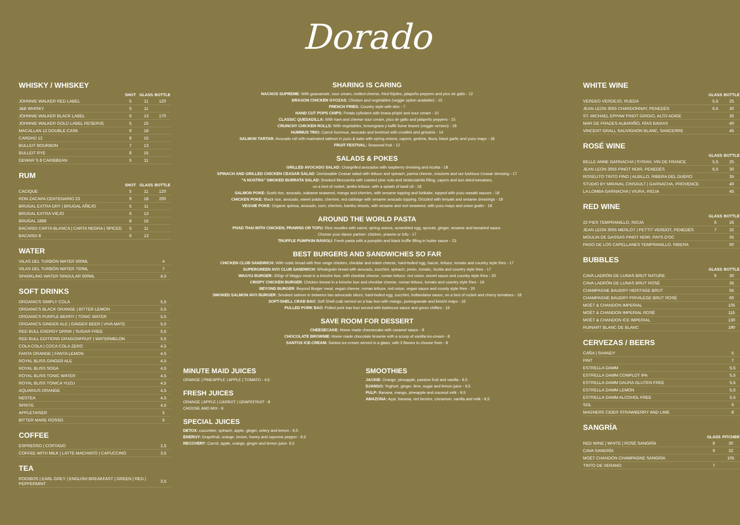WHISKY / WHISKEY
| | SHOT | GLASS | BOTTLE |
| --- | --- | --- | --- |
| JOHNNIE WALKER RED LABEL | 5 | 11 | 120 |
| J&B WHISKY | 5 | 11 | |
| JOHNNIE WALKER BLACK LABEL | 6 | 13 | 170 |
| JOHNNIE WALKER GOLD LABEL RESERVE | 5 | 15 | |
| MACALLAN 12 DOUBLE CASK | 9 | 18 | |
| CARDHÚ 12 | 8 | 15 | |
| BULLEIT BOURBON | 7 | 13 | |
| BULLEIT RYE | 8 | 15 | |
| DEWAR´S 8 CARIBBEAN | 5 | 11 | |
RUM
| | SHOT | GLASS | BOTTLE |
| --- | --- | --- | --- |
| CACIQUE | 5 | 11 | 120 |
| RON ZACAPA CENTENARIO 23 | 9 | 18 | 200 |
| BRUGAL EXTRA DRY / BRUGAL AÑEJO | 5 | 11 | |
| BRUGAL EXTRA VIEJO | 6 | 13 | |
| BRUGAL 1888 | 8 | 15 | |
| BACARDI CARTA BLANCA / CARTA NEGRA / SPICED | 5 | 11 | |
| BACARDI 8 | 6 | 13 | |
WATER
| VILAS DEL TURBÓN WATER 500ML | 4 |
| VILAS DEL TURBÓN WATER 750ML | 7 |
| SPARKLING WATER SINGULAR 500ML | 4,5 |
SOFT DRINKS
| ORGANICS SIMPLY COLA | 5,5 |
| ORGANICS BLACK ORANGE / BITTER LEMON | 5,5 |
| ORGANICS PURPLE BERRY / TONIC WATER | 5,5 |
| ORGANICS GINGER ALE / GINGER BEER / VIVA MATE | 5,5 |
| RED BULL ENERGY DRINK / SUGAR FREE | 5,5 |
| RED BULL EDITIONS DRAGONFRUIT / WATERMELON | 5,5 |
| COLA COLA / COCA COLA ZERO | 4,5 |
| FANTA ORANGE / FANTA LEMON | 4,5 |
| ROYAL BLISS GINGER ALE | 4,5 |
| ROYAL BLISS SODA | 4,5 |
| ROYAL BLISS TONIC WATER | 4,5 |
| ROYAL BLISS TÓNICA YUZU | 4,5 |
| AQUARIUS ORANGE | 4,5 |
| NESTEA | 4,5 |
| SPRITE | 4,5 |
| APPLETAISER | 5 |
| BITTER MARE ROSSO | 5 |
COFFEE
| ESPRESSO / CORTADO | 2,5 |
| COFFEE WITH MILK / LATTE MACHIATO / CAPUCCINO | 3,5 |
TEA
| ROOIBOS / EARL GREY / ENGLISH BREAKFAST / GREEN / RED / PEPPERMINT | 3,5 |
Dorado
SHARING IS CARING
NACHOS SUPREME: With guacamole, sour cream, melted cheese, fried frijoles, jalapeño peppers and pico de gallo - 12
DRAGON CHICKEN GYOZAS: Chicken and vegetables (veggie option available) - 15
FRENCH FRIES: Country style with skin - 7
HAND CUT POPS CHIPS: Potato cylinders with brava piripiri and sour cream - 10
CLASSIC QUESADILLA: With ham and cheese sour cream, pico de gallo and jalapeño peppers - 15
CRUNCHY CHICKEN ROLLS: With vegetables, lemongrass y kaffir liume leaves (veggie version) - 18
HUMMUS TRIO: Carrot hummus, avocado and beetroot with crudités and grissinis - 14
SALMON TARTAR: Avocado roll with marinated salmon in yuzu & sake with spring onions, capers, gerkins, ikura, black garlic and yuzu mayo - 18
FRUIT FESTIVAL: Seasonal fruit - 12
SALADS & POKES
GRILLED AVOCADO SALAD: Chargrilled avocados with raspberry dressing and ricotta - 18
SPINACH AND GRILLED CHICKEN CEASAR SALAD: Unmissable Ceasar salad with lettuce and spinach, parma cheese, croutons and our lushious Ceasar dressing - 17
"A NOSTRA" SMOKED BURRATA SALAD: Smoked Mozzarela with roasted pine nuts and stratcciatella filling, capers and sun dried-tomatoes,
on a bed of rocket, lambs lettuce, with a splash of basil oil - 18
SALMON POKE: Sushi rice, avocado, wakame seaweed, mango and cherries, with sesame topping and furikake, topped with yuzu wasabi sauces - 18
CHICKEN POKE: Black rice, avocado, sweet potato, cherries, red cabbage with sesame avocado topping. Drizzled with teriyaki and sesame dressings - 18
VEGGIE POKE: Organic quinoa, avocado, corn, cherries, bambu shoots, with sesame and nori seaweed, with yuzu mayo and onion gratin - 18
AROUND THE WORLD PASTA
PHAD THAI WITH CHICKEN, PRAWNS OR TOFU: Rice noodles with carrot, spring onions, scrambled egg, sprouts, ginger, sesame and tamarind sauce.
Choose your dance partner: chicken, prawns or tofu - 17
TRUFFLE PUMPKIN RAVIOLI: Fresh pasta with a pumpkin and black truffle filling in butter sauce - 23
BEST BURGERS AND SANDWICHES SO FAR
CHICKEN CLUB SANDWICH: With rustic bread with free range chicken, cheddar and edam cheese, hard-boiled egg, bacon, lettuce, tomato and country style fries - 17
SUPERGREEN AVO CLUB SANDWICH: Wholegrain bread with avocado, zucchini, spinach, pesto, tomato, ricotta and country style fries - 17
WAGYU BURGER: 200gr of Wagyu meat in a brioche bun, with cheddar cheese, roman lettuce, red onion, secret sauce and country style fries - 20
CRISPY CHICKEN BURGER: Chicken breast in a brioche bun and cheddar cheese, roman lettuce, tomato and country style fries - 19
BEYOND BURGER: Beyond Burger meat, vegan cheese, roman lettuce, red onion, vegan sauce and county style fries - 20
SMOKED SALMON AVO BURGER: Smoked salmon in between two advocado slices, hard-boiled egg, zucchini, hollandaise sauce, on a bed of rocket and cherry tomatoes - 18
SOFT-SHELL CRAB BAO: Soft Shell crab served on a bao bun with mango, pomegranate and kimchi mayo - 16
PULLED PORK BAO: Pulled pork bao bun served with barbecue sauce and green chillies - 16
SAVE ROOM FOR DESSERT
CHEESECAKE: Home made cheesecake with caramel sauce - 8
CHOCOLATE BROWNIE: Home made chocolate brownie with a scoop of vanilla ice-cream - 8
SANTOS ICE-CREAM: Santos ice-cream served in a glass, with 3 flavors to choose from - 8
MINUTE MAID JUICES
ORANGE | PINEAPPLE | APPLE | TOMATO - 4,5
FRESH JUICES
ORANGE | APPLE | CARROT | GRAPEFRUIT - 8
CHOOSE AND MIX - 9
SPECIAL JUICES
DETOX: cucumber, spinach, apple, ginger, celery and lemon - 9,5
ENERGY: Grapefruit, orange, lemon, honey and cayenne pepper - 9,5
RECOVERY: Carrot, apple, orange, ginger and lemon juice- 9,5
SMOOTHIES
JACKIE: Orange, pineapple, passion fruit and vanilla - 9,5
DJANGO: Yoghurt, ginger, lime, sugar and lemon juice - 9,5
PULP: Banana, mango, pineapple and coconut milk - 9,5
AMAZONA: Açai, banana, red berries, cinnamon, vanilla and milk - 9,5
WHITE WINE
| | GLASS | BOTTLE |
| --- | --- | --- |
| VERDEO VERDEJO, RUEDA | 5,5 | 25 |
| JEAN LEON 3055 CHARDONNAY, PENEDÉS | 6,5 | 30 |
| ST. MICHAEL EPPAW PINOT GRIGIO, ALTO ADIGE | | 35 |
| MAR DE FRADES ALBARIÑO, RÍAS BAIXAS | | 40 |
| VINCENT GRALL SAUVIGNON BLANC, SANCERRE | | 45 |
ROSÉ WINE
| | GLASS | BOTTLE |
| --- | --- | --- |
| BELLE ANNE GARNACHA / SYRAH, VIN DE FRANCE | 5,5 | 25 |
| JEAN LEON 3055 PINOT NOIR, PENEDÉS | 6,5 | 30 |
| ROSELITO TINTO FINO / ALBILLO, RIBERA DEL DUERO | | 35 |
| STUDIO BY MIRAVAL CINSAULT / GARNACHA, PROVENCE | | 40 |
| LA LOMBA GARNACHA / VIURA, RIOJA | | 45 |
RED WINE
| | GLASS | BOTTLE |
| --- | --- | --- |
| 22 PIES TEMPRANILLO, RIOJA | 6 | 26 |
| JEAN LEON 3055 MERLOT / PETTIT VERDOT, PENEDÉS | 7 | 32 |
| MOULIN DE GASSAS PINOT NOIR, PAYS D'OC | | 35 |
| PAGO DE LOS CAPELLANES TEMPRANILLO, RIBERA | | 60 |
BUBBLES
| | GLASS | BOTTLE |
| --- | --- | --- |
| CAVA LADRÓN DE LUNAS BRUT NATURE | 6 | 30 |
| CAVA LADRÓN DE LUNAS BRUT ROSÉ | | 35 |
| CHAMPAGNE BAUDRY HERITAGE BRUT | | 55 |
| CHAMPAGNE BAUDRY PRIVILEGE BRUT ROSÉ | | 60 |
| MOËT & CHANDON IMPERIAL | | 105 |
| MOËT & CHANDON IMPERIAL ROSÉ | | 115 |
| MOËT & CHANDON ICE IMPERIAL | | 130 |
| RUINART BLANC DE BLANC | | 190 |
CERVEZAS / BEERS
| CAÑA / SHANDY | 5 |
| PINT | 7 |
| ESTRELLA DAMM | 5,5 |
| ESTRELLA DAMM COMPLOT IPA | 5,5 |
| ESTRELLA DAMM DAURA GLUTEN FREE | 5,5 |
| ESTRELLA DAMM LEMON | 5,5 |
| ESTRELLA DAMM ALCOHOL FREE | 5,5 |
| SOL | 6 |
| MAGNERS CIDER STRAWBERRY AND LIME | 8 |
SANGRÍA
| | GLASS | PITCHER |
| --- | --- | --- |
| RED WINE / WHITE / ROSÉ SANGRÍA | 8 | 30 |
| CAVA SANGRÍA | 9 | 32 |
| MOËT CHANDON CHAMPAGNE SANGRÍA | | 105 |
| TINTO DE VERANO | 7 | |